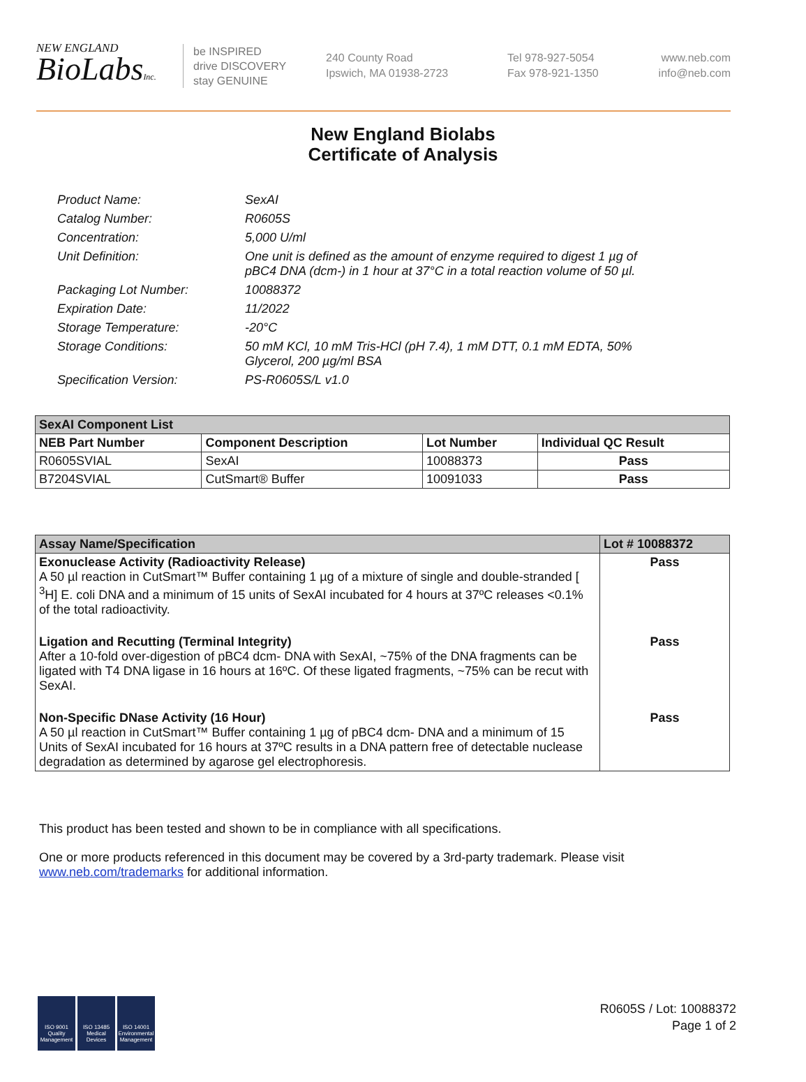NEW ENGLAND
BioLabsInc.
be INSPIRED
drive DISCOVERY
stay GENUINE
240 County Road
Ipswich, MA 01938-2723
Tel 978-927-5054
Fax 978-921-1350
www.neb.com
info@neb.com
New England Biolabs
Certificate of Analysis
Product Name: SexAI
Catalog Number: R0605S
Concentration: 5,000 U/ml
Unit Definition: One unit is defined as the amount of enzyme required to digest 1 µg of pBC4 DNA (dcm-) in 1 hour at 37°C in a total reaction volume of 50 µl.
Packaging Lot Number: 10088372
Expiration Date: 11/2022
Storage Temperature: -20°C
Storage Conditions: 50 mM KCl, 10 mM Tris-HCl (pH 7.4), 1 mM DTT, 0.1 mM EDTA, 50% Glycerol, 200 µg/ml BSA
Specification Version: PS-R0605S/L v1.0
| SexAI Component List | | | |
| --- | --- | --- | --- |
| NEB Part Number | Component Description | Lot Number | Individual QC Result |
| R0605SVIAL | SexAI | 10088373 | Pass |
| B7204SVIAL | CutSmart® Buffer | 10091033 | Pass |
| Assay Name/Specification | Lot # 10088372 |
| --- | --- |
| Exonuclease Activity (Radioactivity Release) A 50 µl reaction in CutSmart™ Buffer containing 1 µg of a mixture of single and double-stranded [ <sup>3</sup>H] E. coli DNA and a minimum of 15 units of SexAI incubated for 4 hours at 37ºC releases <0.1% of the total radioactivity. | Pass |
| Ligation and Recutting (Terminal Integrity) After a 10-fold over-digestion of pBC4 dcm- DNA with SexAI, ~75% of the DNA fragments can be ligated with T4 DNA ligase in 16 hours at 16ºC. Of these ligated fragments, ~75% can be recut with SexAI. | Pass |
| Non-Specific DNase Activity (16 Hour) A 50 µl reaction in CutSmart™ Buffer containing 1 µg of pBC4 dcm- DNA and a minimum of 15 Units of SexAI incubated for 16 hours at 37ºC results in a DNA pattern free of detectable nuclease degradation as determined by agarose gel electrophoresis. | Pass |
This product has been tested and shown to be in compliance with all specifications.
One or more products referenced in this document may be covered by a 3rd-party trademark. Please visit
www.neb.com/trademarks for additional information.
ISO 9001 Quality Management
ISO 13485 Medical Devices
ISO 14001 Environmental Management
R0605S / Lot: 10088372
Page 1 of 2